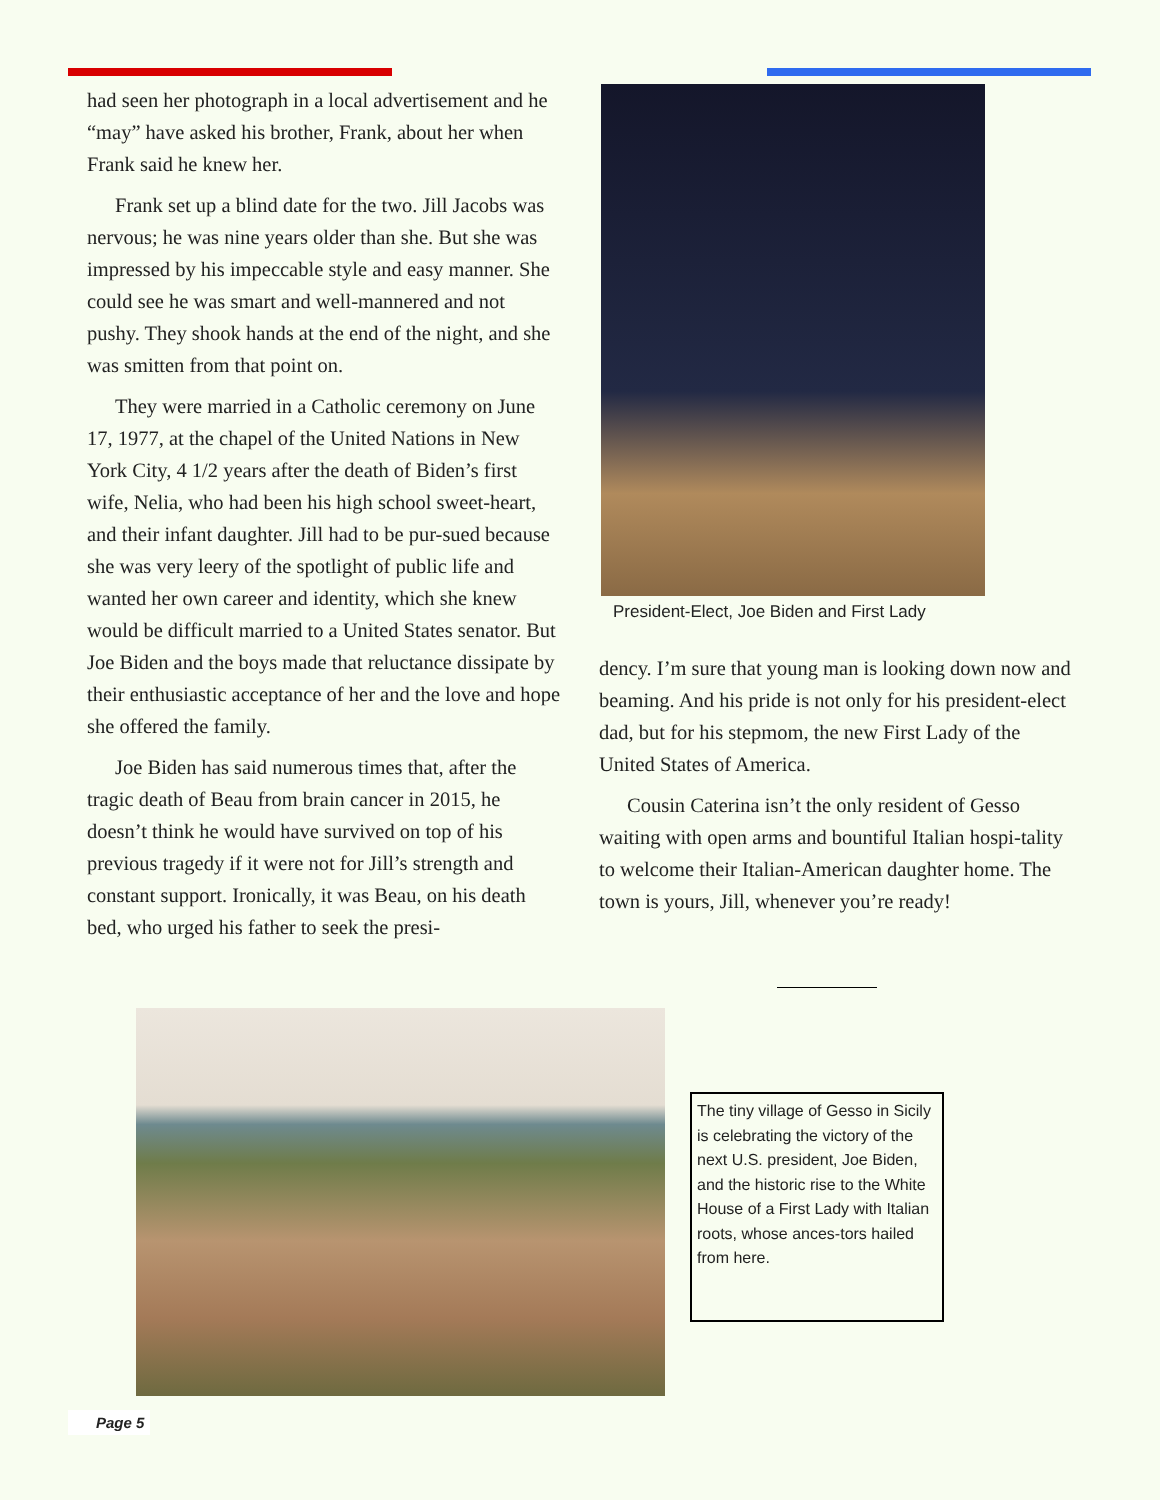had seen her photograph in a local advertisement and he “may” have asked his brother, Frank, about her when Frank said he knew her.
Frank set up a blind date for the two. Jill Jacobs was nervous; he was nine years older than she. But she was impressed by his impeccable style and easy manner. She could see he was smart and well-mannered and not pushy. They shook hands at the end of the night, and she was smitten from that point on.
They were married in a Catholic ceremony on June 17, 1977, at the chapel of the United Nations in New York City, 4 1/2 years after the death of Biden’s first wife, Nelia, who had been his high school sweet-heart, and their infant daughter. Jill had to be pur-sued because she was very leery of the spotlight of public life and wanted her own career and identity, which she knew would be difficult married to a United States senator. But Joe Biden and the boys made that reluctance dissipate by their enthusiastic acceptance of her and the love and hope she offered the family.
Joe Biden has said numerous times that, after the tragic death of Beau from brain cancer in 2015, he doesn’t think he would have survived on top of his previous tragedy if it were not for Jill’s strength and constant support. Ironically, it was Beau, on his death bed, who urged his father to seek the presi-
President-Elect, Joe Biden and First Lady
dency. I’m sure that young man is looking down now and beaming. And his pride is not only for his president-elect dad, but for his stepmom, the new First Lady of the United States of America.
Cousin Caterina isn’t the only resident of Gesso waiting with open arms and bountiful Italian hospi-tality to welcome their Italian-American daughter home. The town is yours, Jill, whenever you’re ready!
The tiny village of Gesso in Sicily is celebrating the victory of the next U.S. president, Joe Biden, and the historic rise to the White House of a First Lady with Italian roots, whose ances-tors hailed from here.
Page 5